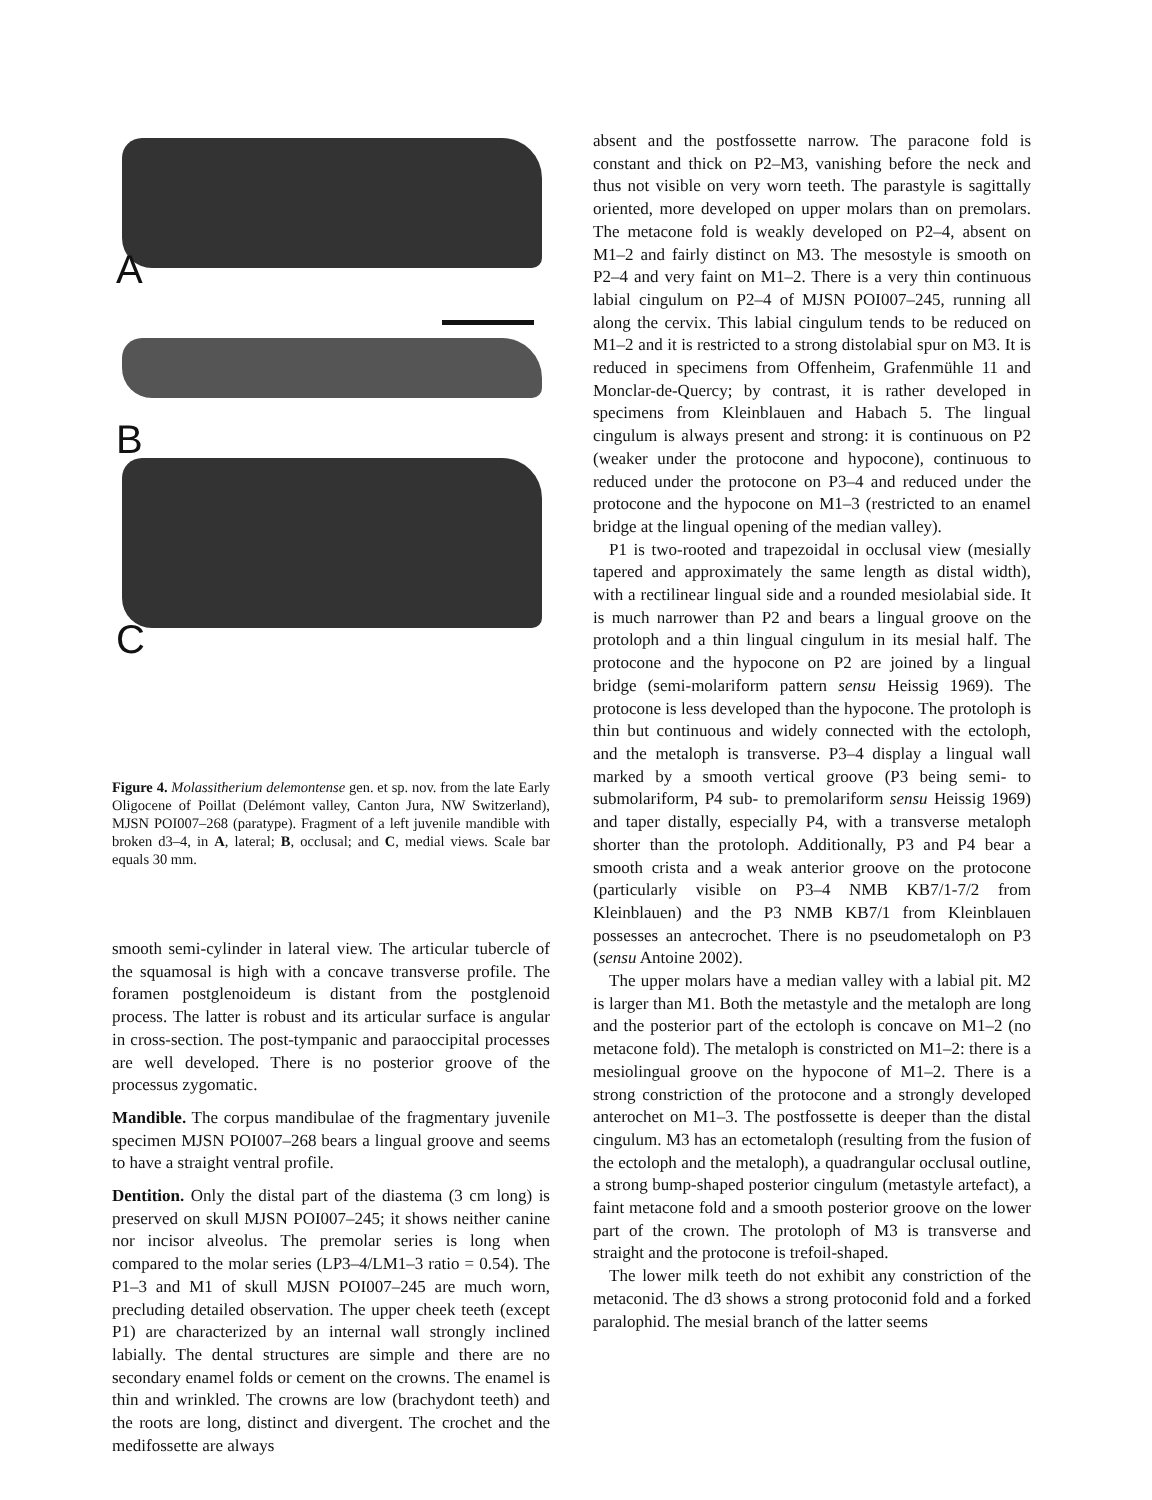A
B
C
Figure 4. Molassitherium delemontense gen. et sp. nov. from the late Early Oligocene of Poillat (Delémont valley, Canton Jura, NW Switzerland), MJSN POI007–268 (paratype). Fragment of a left juvenile mandible with broken d3–4, in A, lateral; B, occlusal; and C, medial views. Scale bar equals 30 mm.
smooth semi-cylinder in lateral view. The articular tubercle of the squamosal is high with a concave transverse profile. The foramen postglenoideum is distant from the postglenoid process. The latter is robust and its articular surface is angular in cross-section. The post-tympanic and paraoccipital processes are well developed. There is no posterior groove of the processus zygomatic.
Mandible. The corpus mandibulae of the fragmentary juvenile specimen MJSN POI007–268 bears a lingual groove and seems to have a straight ventral profile.
Dentition. Only the distal part of the diastema (3 cm long) is preserved on skull MJSN POI007–245; it shows neither canine nor incisor alveolus. The premolar series is long when compared to the molar series (LP3–4/LM1–3 ratio = 0.54). The P1–3 and M1 of skull MJSN POI007–245 are much worn, precluding detailed observation. The upper cheek teeth (except P1) are characterized by an internal wall strongly inclined labially. The dental structures are simple and there are no secondary enamel folds or cement on the crowns. The enamel is thin and wrinkled. The crowns are low (brachydont teeth) and the roots are long, distinct and divergent. The crochet and the medifossette are always
absent and the postfossette narrow. The paracone fold is constant and thick on P2–M3, vanishing before the neck and thus not visible on very worn teeth. The parastyle is sagittally oriented, more developed on upper molars than on premolars. The metacone fold is weakly developed on P2–4, absent on M1–2 and fairly distinct on M3. The mesostyle is smooth on P2–4 and very faint on M1–2. There is a very thin continuous labial cingulum on P2–4 of MJSN POI007–245, running all along the cervix. This labial cingulum tends to be reduced on M1–2 and it is restricted to a strong distolabial spur on M3. It is reduced in specimens from Offenheim, Grafenmühle 11 and Monclar-de-Quercy; by contrast, it is rather developed in specimens from Kleinblauen and Habach 5. The lingual cingulum is always present and strong: it is continuous on P2 (weaker under the protocone and hypocone), continuous to reduced under the protocone on P3–4 and reduced under the protocone and the hypocone on M1–3 (restricted to an enamel bridge at the lingual opening of the median valley).
P1 is two-rooted and trapezoidal in occlusal view (mesially tapered and approximately the same length as distal width), with a rectilinear lingual side and a rounded mesiolabial side. It is much narrower than P2 and bears a lingual groove on the protoloph and a thin lingual cingulum in its mesial half. The protocone and the hypocone on P2 are joined by a lingual bridge (semi-molariform pattern sensu Heissig 1969). The protocone is less developed than the hypocone. The protoloph is thin but continuous and widely connected with the ectoloph, and the metaloph is transverse. P3–4 display a lingual wall marked by a smooth vertical groove (P3 being semi- to submolariform, P4 sub- to premolariform sensu Heissig 1969) and taper distally, especially P4, with a transverse metaloph shorter than the protoloph. Additionally, P3 and P4 bear a smooth crista and a weak anterior groove on the protocone (particularly visible on P3–4 NMB KB7/1-7/2 from Kleinblauen) and the P3 NMB KB7/1 from Kleinblauen possesses an antecrochet. There is no pseudometaloph on P3 (sensu Antoine 2002).
The upper molars have a median valley with a labial pit. M2 is larger than M1. Both the metastyle and the metaloph are long and the posterior part of the ectoloph is concave on M1–2 (no metacone fold). The metaloph is constricted on M1–2: there is a mesiolingual groove on the hypocone of M1–2. There is a strong constriction of the protocone and a strongly developed anterochet on M1–3. The postfossette is deeper than the distal cingulum. M3 has an ectometaloph (resulting from the fusion of the ectoloph and the metaloph), a quadrangular occlusal outline, a strong bump-shaped posterior cingulum (metastyle artefact), a faint metacone fold and a smooth posterior groove on the lower part of the crown. The protoloph of M3 is transverse and straight and the protocone is trefoil-shaped.
The lower milk teeth do not exhibit any constriction of the metaconid. The d3 shows a strong protoconid fold and a forked paralophid. The mesial branch of the latter seems